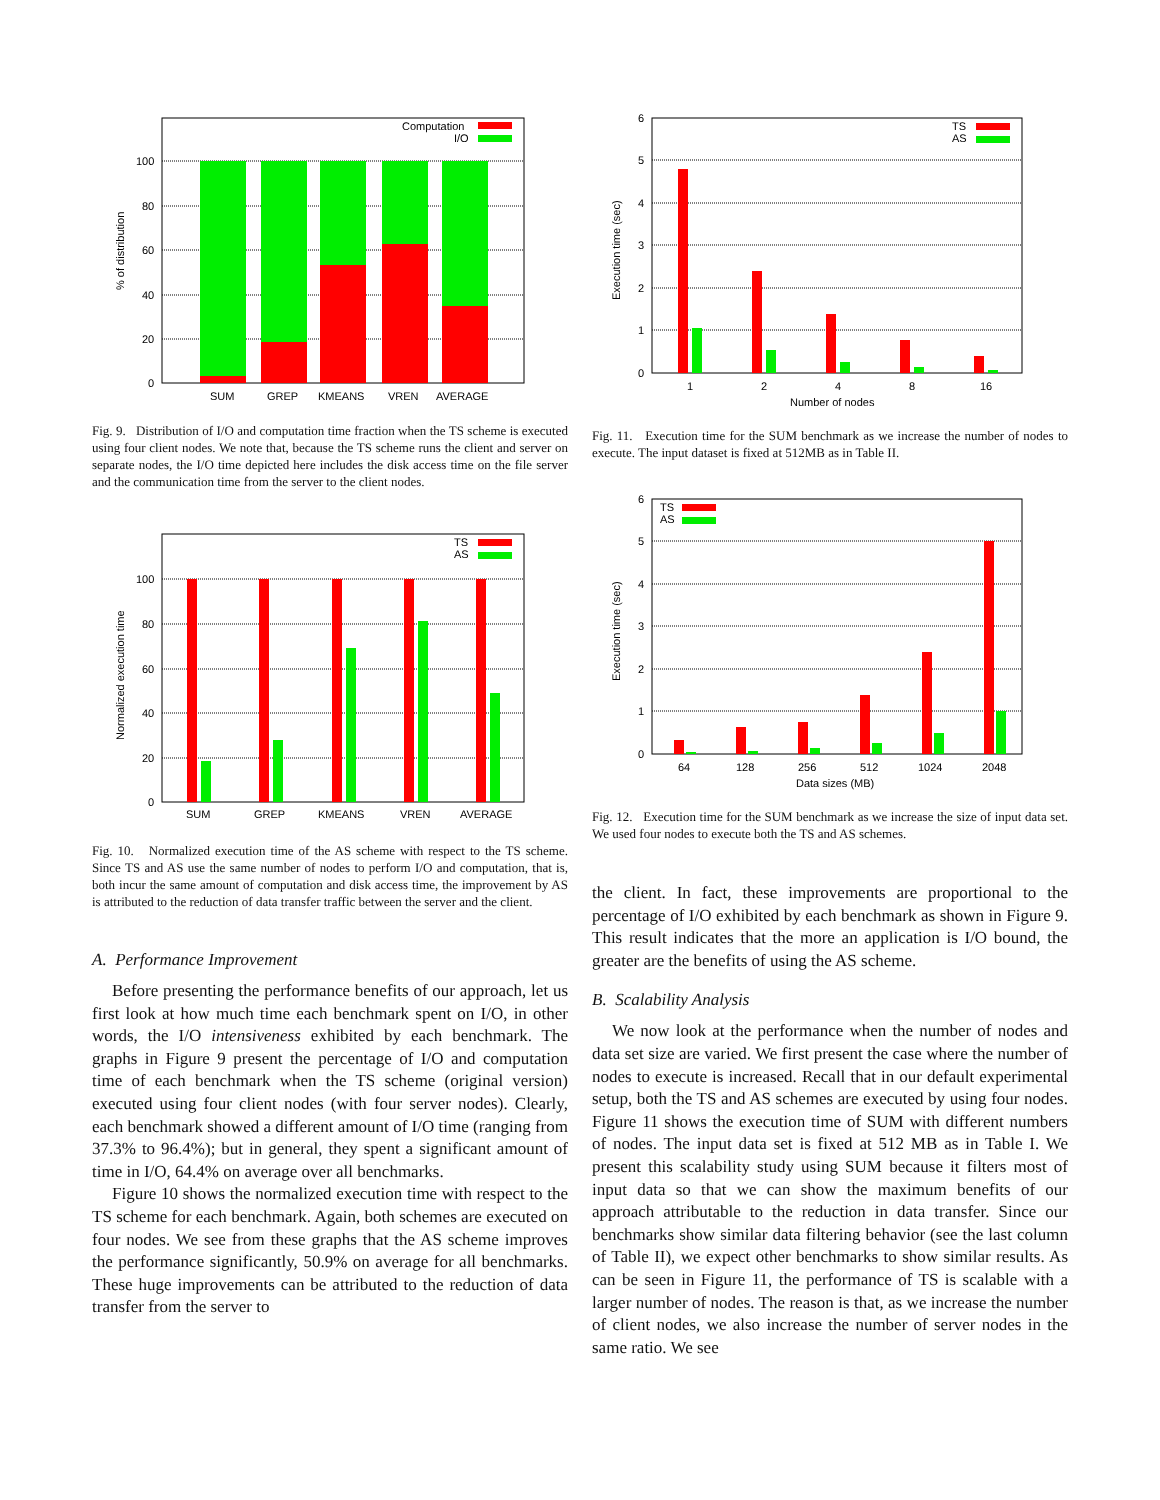0
20
40
60
80
100
% of distribution
Computation
I/O
SUM
GREP
KMEANS
VREN
AVERAGE
Fig. 9. Distribution of I/O and computation time fraction when the TS scheme is executed using four client nodes. We note that, because the TS scheme runs the client and server on separate nodes, the I/O time depicted here includes the disk access time on the file server and the communication time from the server to the client nodes.
0
20
40
60
80
100
Normalized execution time
TS
AS
SUM
GREP
KMEANS
VREN
AVERAGE
Fig. 10. Normalized execution time of the AS scheme with respect to the TS scheme. Since TS and AS use the same number of nodes to perform I/O and computation, that is, both incur the same amount of computation and disk access time, the improvement by AS is attributed to the reduction of data transfer traffic between the server and the client.
A. Performance Improvement
Before presenting the performance benefits of our approach, let us first look at how much time each benchmark spent on I/O, in other words, the I/O intensiveness exhibited by each benchmark. The graphs in Figure 9 present the percentage of I/O and computation time of each benchmark when the TS scheme (original version) executed using four client nodes (with four server nodes). Clearly, each benchmark showed a different amount of I/O time (ranging from 37.3% to 96.4%); but in general, they spent a significant amount of time in I/O, 64.4% on average over all benchmarks.
Figure 10 shows the normalized execution time with respect to the TS scheme for each benchmark. Again, both schemes are executed on four nodes. We see from these graphs that the AS scheme improves the performance significantly, 50.9% on average for all benchmarks. These huge improvements can be attributed to the reduction of data transfer from the server to
0
1
2
3
4
5
6
Execution time (sec)
TS
AS
1
2
4
8
16
Number of nodes
Fig. 11. Execution time for the SUM benchmark as we increase the number of nodes to execute. The input dataset is fixed at 512MB as in Table II.
0
1
2
3
4
5
6
Execution time (sec)
TS
AS
64
128
256
512
1024
2048
Data sizes (MB)
Fig. 12. Execution time for the SUM benchmark as we increase the size of input data set. We used four nodes to execute both the TS and AS schemes.
the client. In fact, these improvements are proportional to the percentage of I/O exhibited by each benchmark as shown in Figure 9. This result indicates that the more an application is I/O bound, the greater are the benefits of using the AS scheme.
B. Scalability Analysis
We now look at the performance when the number of nodes and data set size are varied. We first present the case where the number of nodes to execute is increased. Recall that in our default experimental setup, both the TS and AS schemes are executed by using four nodes. Figure 11 shows the execution time of SUM with different numbers of nodes. The input data set is fixed at 512 MB as in Table I. We present this scalability study using SUM because it filters most of input data so that we can show the maximum benefits of our approach attributable to the reduction in data transfer. Since our benchmarks show similar data filtering behavior (see the last column of Table II), we expect other benchmarks to show similar results. As can be seen in Figure 11, the performance of TS is scalable with a larger number of nodes. The reason is that, as we increase the number of client nodes, we also increase the number of server nodes in the same ratio. We see